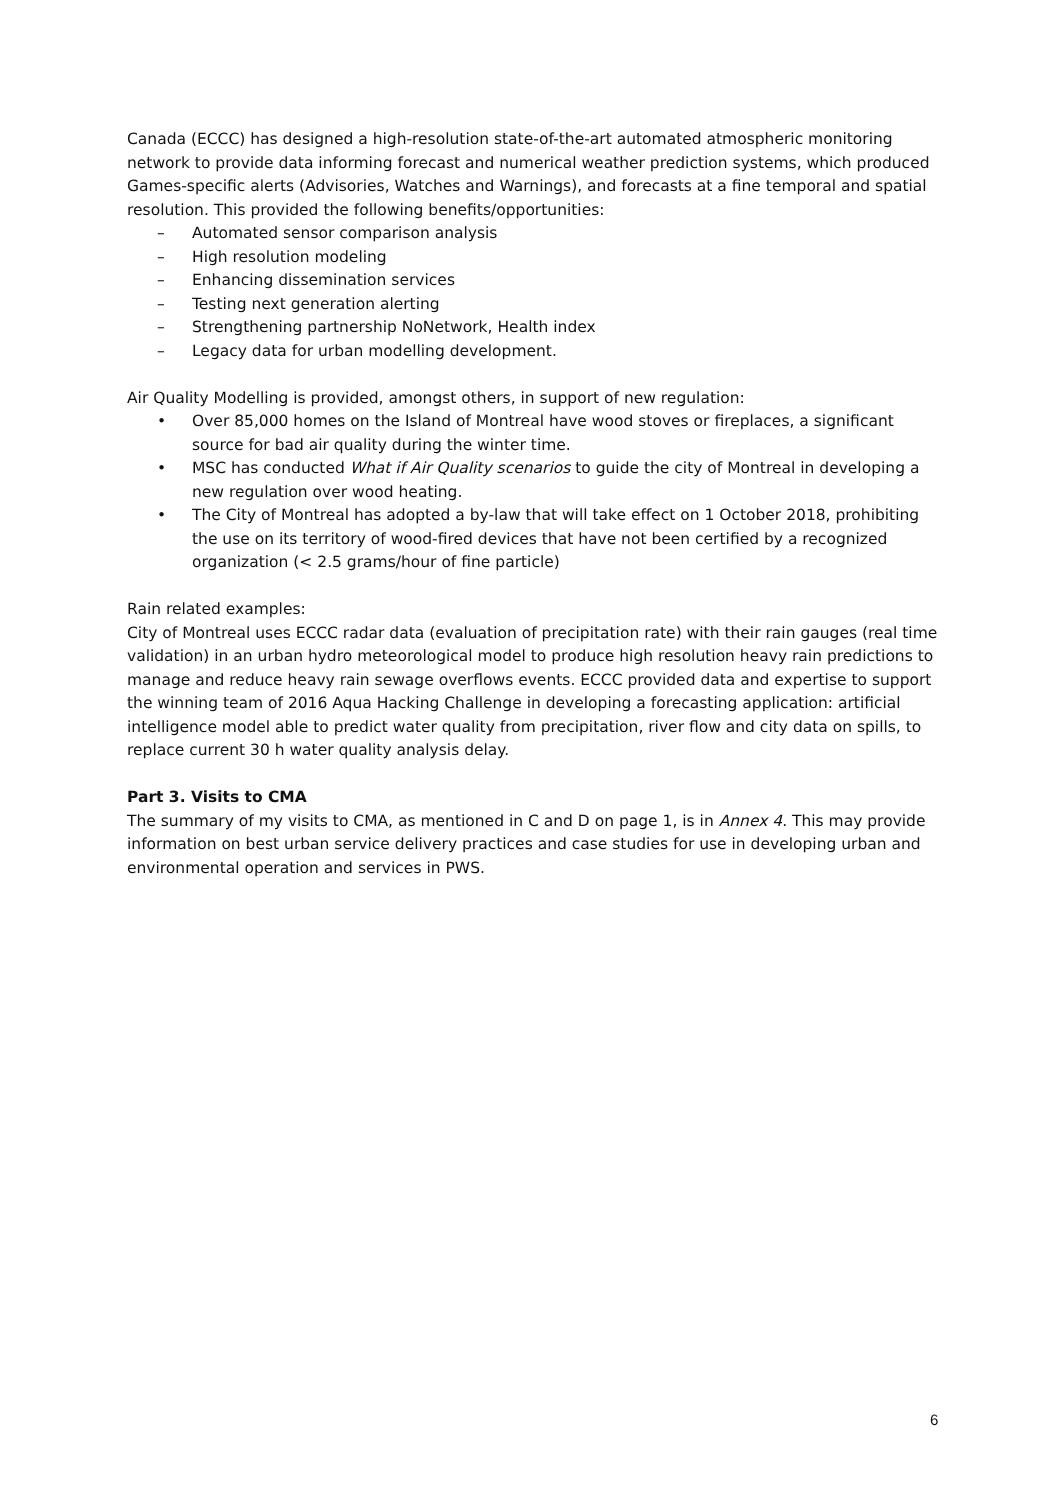Canada (ECCC) has designed a high-resolution state-of-the-art automated atmospheric monitoring network to provide data informing forecast and numerical weather prediction systems, which produced Games-specific alerts (Advisories, Watches and Warnings), and forecasts at a fine temporal and spatial resolution. This provided the following benefits/opportunities:
– Automated sensor comparison analysis
– High resolution modeling
– Enhancing dissemination services
– Testing next generation alerting
– Strengthening partnership NoNetwork, Health index
– Legacy data for urban modelling development.
Air Quality Modelling is provided, amongst others, in support of new regulation:
• Over 85,000 homes on the Island of Montreal have wood stoves or fireplaces, a significant source for bad air quality during the winter time.
• MSC has conducted What if Air Quality scenarios to guide the city of Montreal in developing a new regulation over wood heating.
• The City of Montreal has adopted a by-law that will take effect on 1 October 2018, prohibiting the use on its territory of wood-fired devices that have not been certified by a recognized organization (< 2.5 grams/hour of fine particle)
Rain related examples:
City of Montreal uses ECCC radar data (evaluation of precipitation rate) with their rain gauges (real time validation) in an urban hydro meteorological model to produce high resolution heavy rain predictions to manage and reduce heavy rain sewage overflows events. ECCC provided data and expertise to support the winning team of 2016 Aqua Hacking Challenge in developing a forecasting application: artificial intelligence model able to predict water quality from precipitation, river flow and city data on spills, to replace current 30 h water quality analysis delay.
Part 3. Visits to CMA
The summary of my visits to CMA, as mentioned in C and D on page 1, is in Annex 4. This may provide information on best urban service delivery practices and case studies for use in developing urban and environmental operation and services in PWS.
6